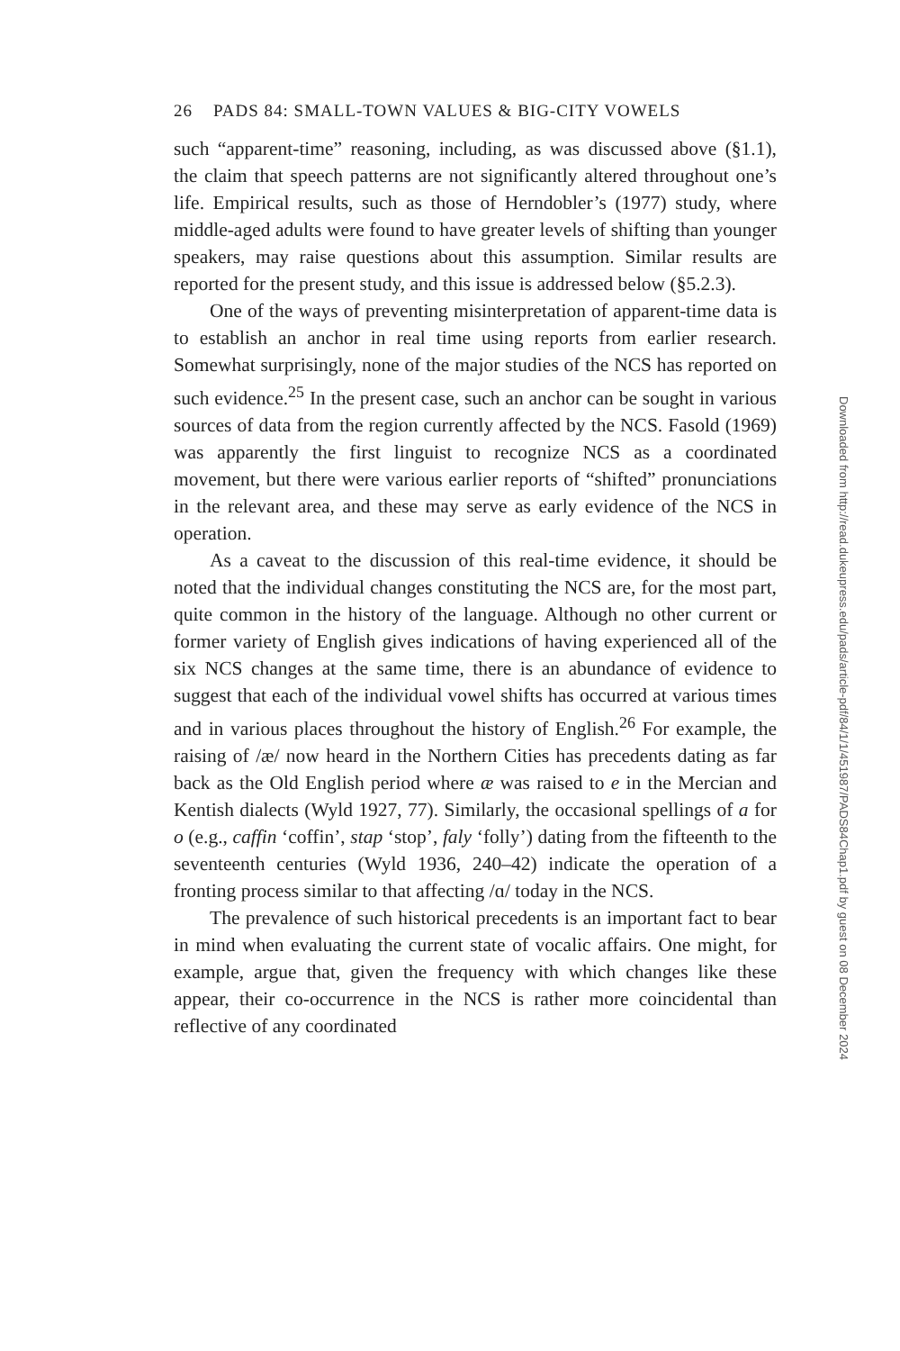26 PADS 84: SMALL-TOWN VALUES & BIG-CITY VOWELS
such “apparent-time” reasoning, including, as was discussed above (§1.1), the claim that speech patterns are not significantly altered throughout one’s life. Empirical results, such as those of Herndobler’s (1977) study, where middle-aged adults were found to have greater levels of shifting than younger speakers, may raise questions about this assumption. Similar results are reported for the present study, and this issue is addressed below (§5.2.3).
One of the ways of preventing misinterpretation of apparent-time data is to establish an anchor in real time using reports from earlier research. Somewhat surprisingly, none of the major studies of the NCS has reported on such evidence.<sup>25</sup> In the present case, such an anchor can be sought in various sources of data from the region currently affected by the NCS. Fasold (1969) was apparently the first linguist to recognize NCS as a coordinated movement, but there were various earlier reports of “shifted” pronunciations in the relevant area, and these may serve as early evidence of the NCS in operation.
As a caveat to the discussion of this real-time evidence, it should be noted that the individual changes constituting the NCS are, for the most part, quite common in the history of the language. Although no other current or former variety of English gives indications of having experienced all of the six NCS changes at the same time, there is an abundance of evidence to suggest that each of the individual vowel shifts has occurred at various times and in various places throughout the history of English.<sup>26</sup> For example, the raising of /æ/ now heard in the Northern Cities has precedents dating as far back as the Old English period where æ was raised to e in the Mercian and Kentish dialects (Wyld 1927, 77). Similarly, the occasional spellings of a for o (e.g., caffin ‘coffin’, stap ‘stop’, faly ‘folly’) dating from the fifteenth to the seventeenth centuries (Wyld 1936, 240–42) indicate the operation of a fronting process similar to that affecting /ɑ/ today in the NCS.
The prevalence of such historical precedents is an important fact to bear in mind when evaluating the current state of vocalic affairs. One might, for example, argue that, given the frequency with which changes like these appear, their co-occurrence in the NCS is rather more coincidental than reflective of any coordinated
Downloaded from http://read.dukeupress.edu/pads/article-pdf/84/1/1/451987/PADS84Chap1.pdf by guest on 08 December 2024